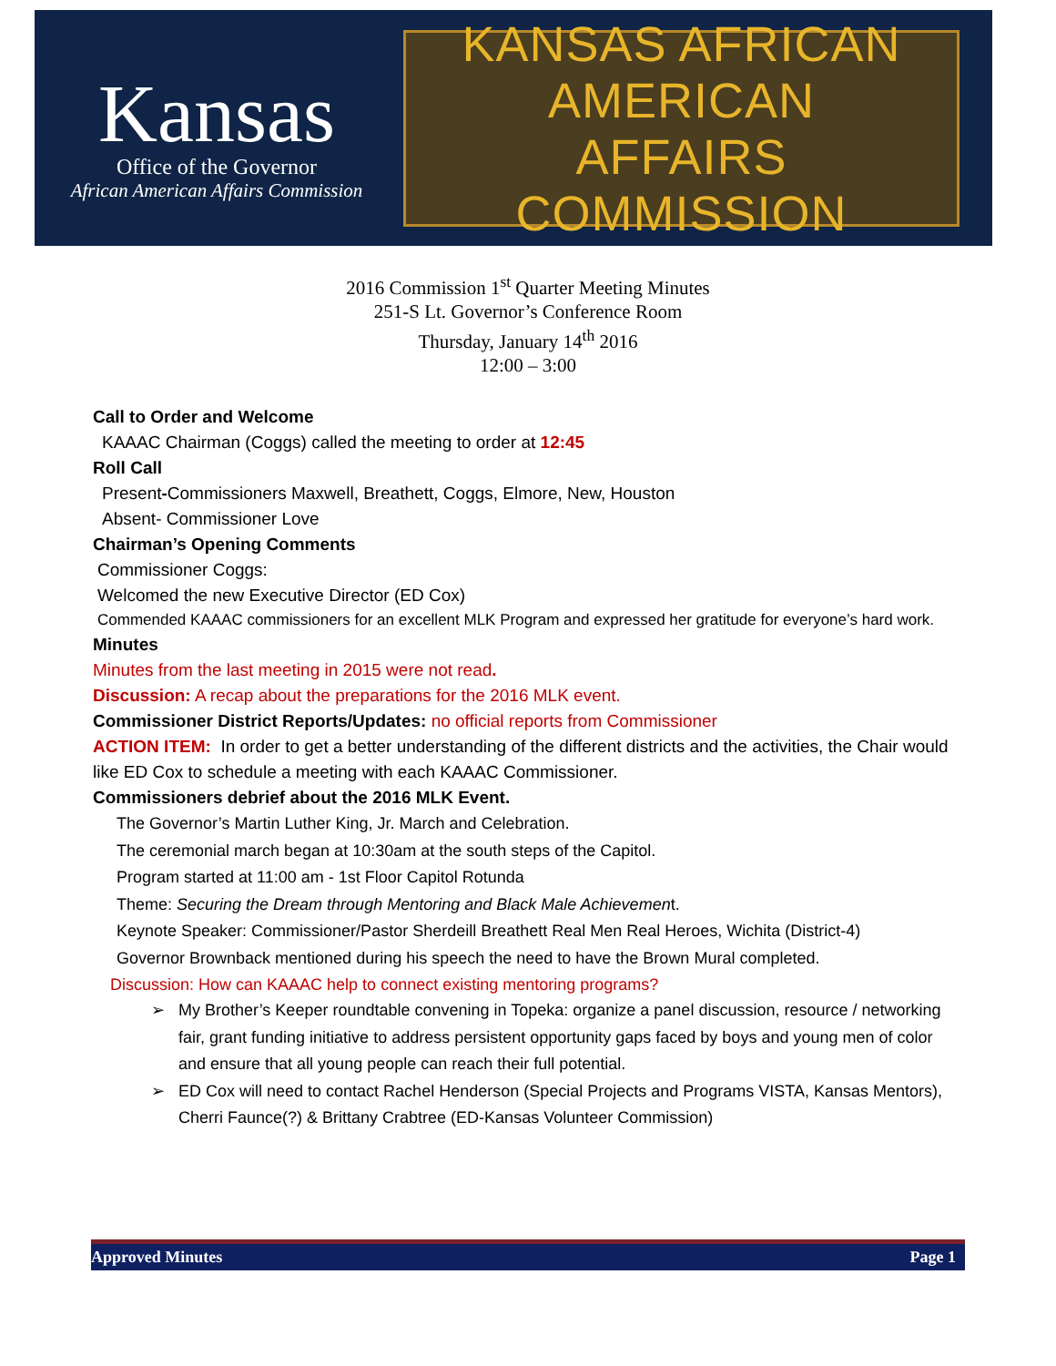Kansas
Office of the Governor
African American Affairs Commission
KANSAS AFRICAN AMERICAN
AFFAIRS COMMISSION
2016 Commission 1<sup>st</sup> Quarter Meeting Minutes
251-S Lt. Governor’s Conference Room
Thursday, January 14<sup>th</sup> 2016
12:00 – 3:00
Call to Order and Welcome
KAAAC Chairman (Coggs) called the meeting to order at 12:45
Roll Call
Present-Commissioners Maxwell, Breathett, Coggs, Elmore, New, Houston
Absent- Commissioner Love
Chairman’s Opening Comments
Commissioner Coggs:
Welcomed the new Executive Director (ED Cox)
Commended KAAAC commissioners for an excellent MLK Program and expressed her gratitude for everyone’s hard work.
Minutes
Minutes from the last meeting in 2015 were not read.
Discussion: A recap about the preparations for the 2016 MLK event.
Commissioner District Reports/Updates: no official reports from Commissioner
ACTION ITEM: In order to get a better understanding of the different districts and the activities, the Chair would like ED Cox to schedule a meeting with each KAAAC Commissioner.
Commissioners debrief about the 2016 MLK Event.
The Governor’s Martin Luther King, Jr. March and Celebration.
The ceremonial march began at 10:30am at the south steps of the Capitol.
Program started at 11:00 am - 1st Floor Capitol Rotunda
Theme: Securing the Dream through Mentoring and Black Male Achievement.
Keynote Speaker: Commissioner/Pastor Sherdeill Breathett Real Men Real Heroes, Wichita (District-4)
Governor Brownback mentioned during his speech the need to have the Brown Mural completed.
Discussion: How can KAAAC help to connect existing mentoring programs?
My Brother’s Keeper roundtable convening in Topeka: organize a panel discussion, resource / networking fair, grant funding initiative to address persistent opportunity gaps faced by boys and young men of color and ensure that all young people can reach their full potential.
ED Cox will need to contact Rachel Henderson (Special Projects and Programs VISTA, Kansas Mentors), Cherri Faunce(?) & Brittany Crabtree (ED-Kansas Volunteer Commission)
Approved Minutes Page 1